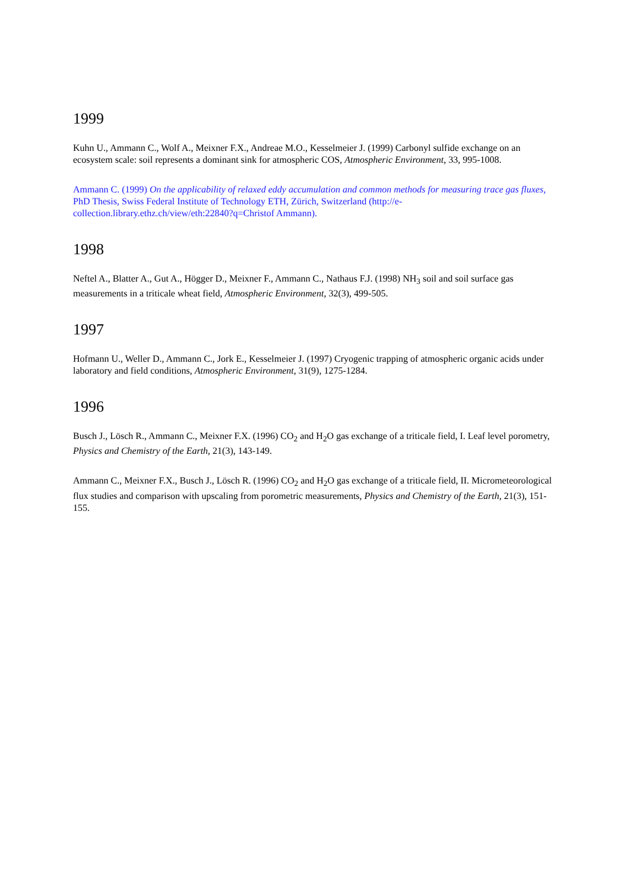1999
Kuhn U., Ammann C., Wolf A., Meixner F.X., Andreae M.O., Kesselmeier J. (1999) Carbonyl sulfide exchange on an ecosystem scale: soil represents a dominant sink for atmospheric COS, Atmospheric Environment, 33, 995-1008.
Ammann C. (1999) On the applicability of relaxed eddy accumulation and common methods for measuring trace gas fluxes, PhD Thesis, Swiss Federal Institute of Technology ETH, Zürich, Switzerland (http://e-collection.library.ethz.ch/view/eth:22840?q=Christof Ammann).
1998
Neftel A., Blatter A., Gut A., Högger D., Meixner F., Ammann C., Nathaus F.J. (1998) NH<sub>3</sub> soil and soil surface gas measurements in a triticale wheat field, Atmospheric Environment, 32(3), 499-505.
1997
Hofmann U., Weller D., Ammann C., Jork E., Kesselmeier J. (1997) Cryogenic trapping of atmospheric organic acids under laboratory and field conditions, Atmospheric Environment, 31(9), 1275-1284.
1996
Busch J., Lösch R., Ammann C., Meixner F.X. (1996) CO<sub>2</sub> and H<sub>2</sub>O gas exchange of a triticale field, I. Leaf level porometry, Physics and Chemistry of the Earth, 21(3), 143-149.
Ammann C., Meixner F.X., Busch J., Lösch R. (1996) CO<sub>2</sub> and H<sub>2</sub>O gas exchange of a triticale field, II. Micrometeorological flux studies and comparison with upscaling from porometric measurements, Physics and Chemistry of the Earth, 21(3), 151-155.